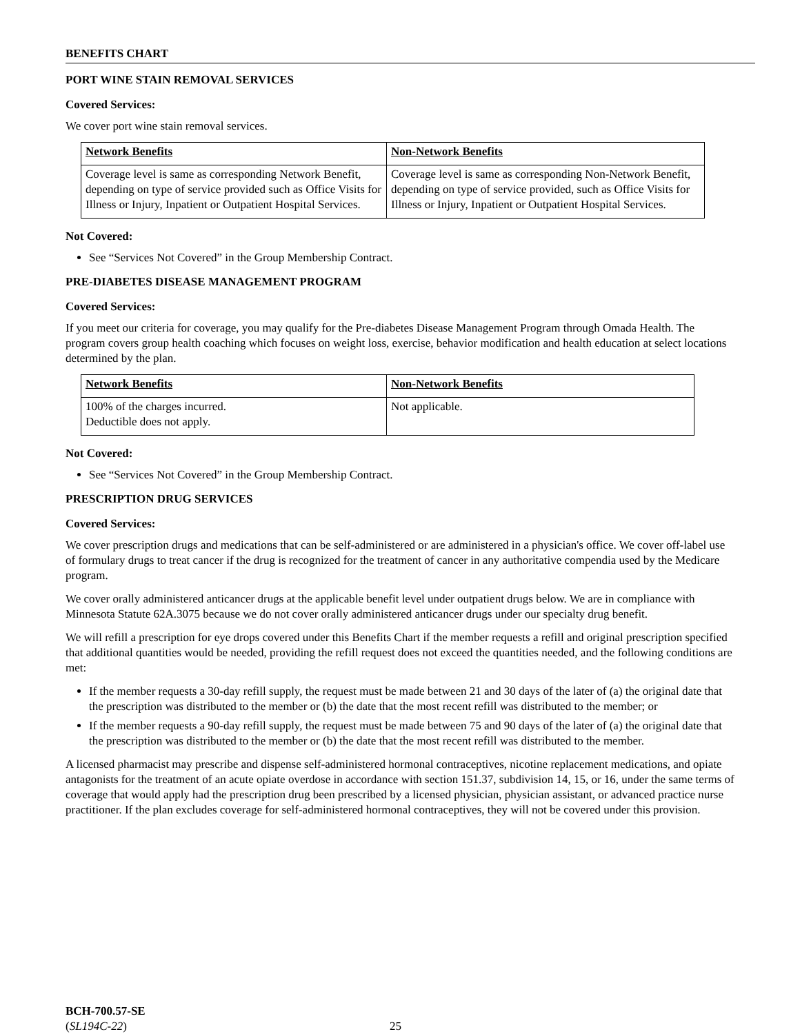BENEFITS CHART
PORT WINE STAIN REMOVAL SERVICES
Covered Services:
We cover port wine stain removal services.
| Network Benefits | Non-Network Benefits |
| Coverage level is same as corresponding Network Benefit, depending on type of service provided such as Office Visits for Illness or Injury, Inpatient or Outpatient Hospital Services. | Coverage level is same as corresponding Non-Network Benefit, depending on type of service provided, such as Office Visits for Illness or Injury, Inpatient or Outpatient Hospital Services. |
Not Covered:
See “Services Not Covered” in the Group Membership Contract.
PRE-DIABETES DISEASE MANAGEMENT PROGRAM
Covered Services:
If you meet our criteria for coverage, you may qualify for the Pre-diabetes Disease Management Program through Omada Health. The program covers group health coaching which focuses on weight loss, exercise, behavior modification and health education at select locations determined by the plan.
| Network Benefits | Non-Network Benefits |
| 100% of the charges incurred. Deductible does not apply. | Not applicable. |
Not Covered:
See “Services Not Covered” in the Group Membership Contract.
PRESCRIPTION DRUG SERVICES
Covered Services:
We cover prescription drugs and medications that can be self-administered or are administered in a physician's office. We cover off-label use of formulary drugs to treat cancer if the drug is recognized for the treatment of cancer in any authoritative compendia used by the Medicare program.
We cover orally administered anticancer drugs at the applicable benefit level under outpatient drugs below. We are in compliance with Minnesota Statute 62A.3075 because we do not cover orally administered anticancer drugs under our specialty drug benefit.
We will refill a prescription for eye drops covered under this Benefits Chart if the member requests a refill and original prescription specified that additional quantities would be needed, providing the refill request does not exceed the quantities needed, and the following conditions are met:
If the member requests a 30-day refill supply, the request must be made between 21 and 30 days of the later of (a) the original date that the prescription was distributed to the member or (b) the date that the most recent refill was distributed to the member; or
If the member requests a 90-day refill supply, the request must be made between 75 and 90 days of the later of (a) the original date that the prescription was distributed to the member or (b) the date that the most recent refill was distributed to the member.
A licensed pharmacist may prescribe and dispense self-administered hormonal contraceptives, nicotine replacement medications, and opiate antagonists for the treatment of an acute opiate overdose in accordance with section 151.37, subdivision 14, 15, or 16, under the same terms of coverage that would apply had the prescription drug been prescribed by a licensed physician, physician assistant, or advanced practice nurse practitioner. If the plan excludes coverage for self-administered hormonal contraceptives, they will not be covered under this provision.
BCH-700.57-SE
(SL194C-22)
25